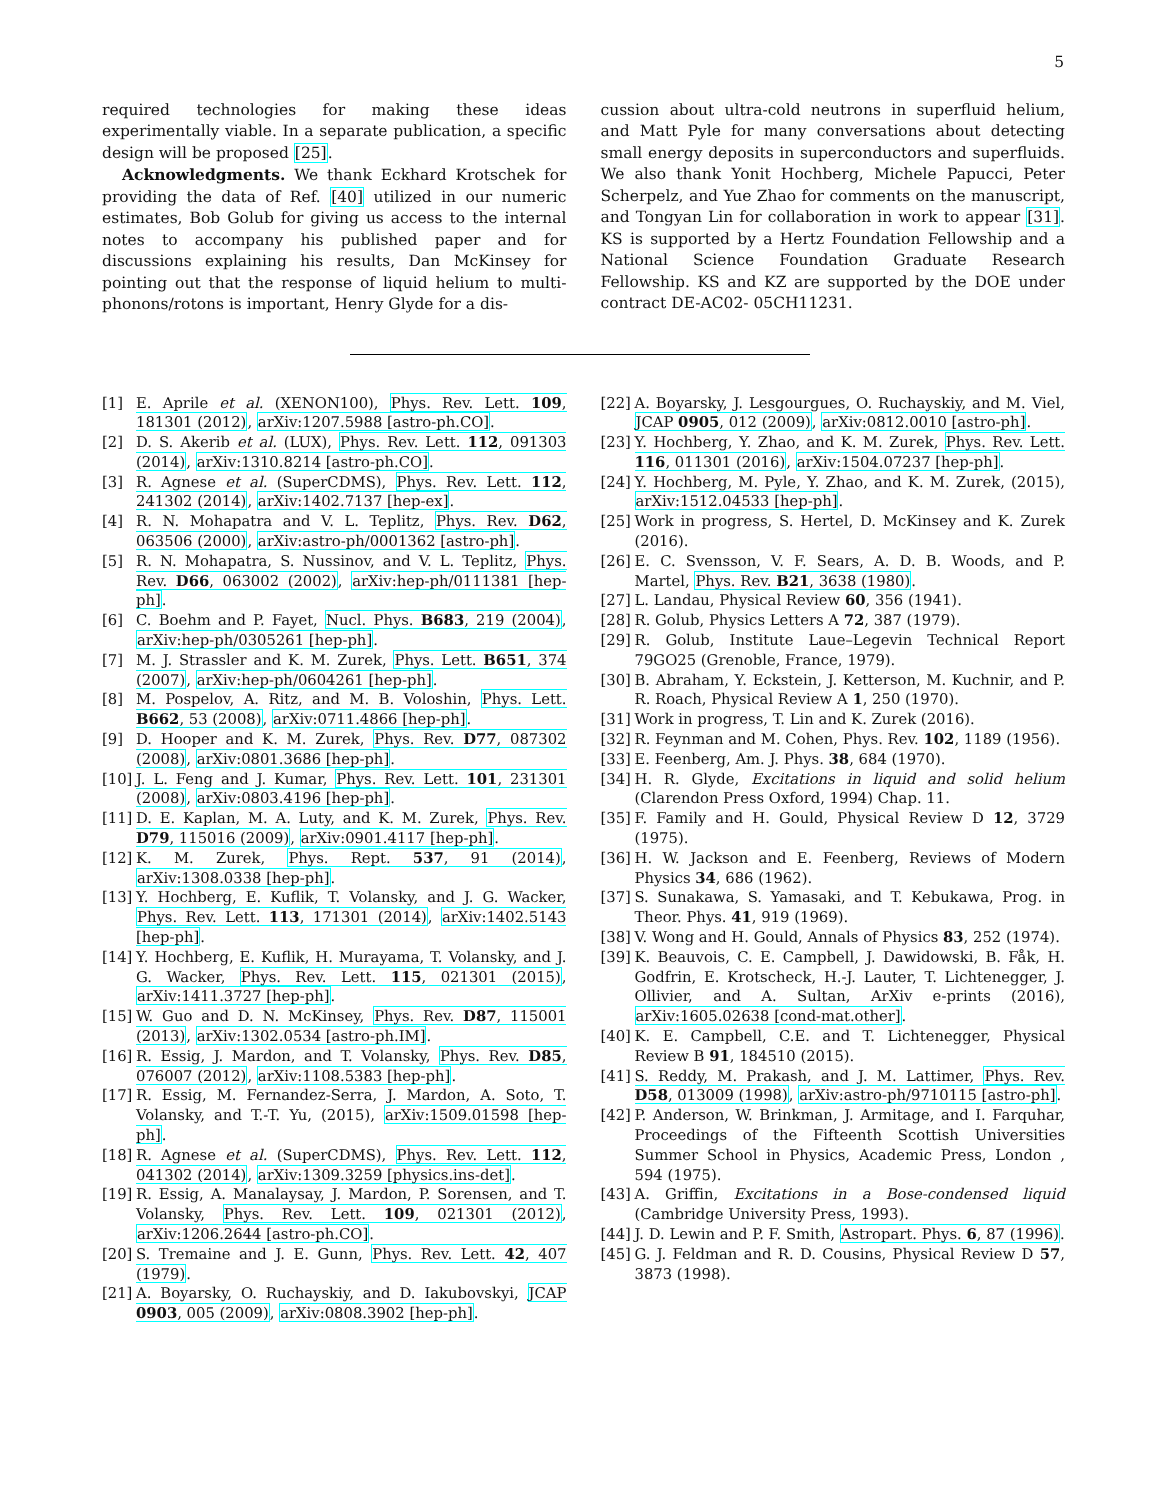5
required technologies for making these ideas experimentally viable. In a separate publication, a specific design will be proposed [25].
Acknowledgments. We thank Eckhard Krotschek for providing the data of Ref. [40] utilized in our numeric estimates, Bob Golub for giving us access to the internal notes to accompany his published paper and for discussions explaining his results, Dan McKinsey for pointing out that the response of liquid helium to multi-phonons/rotons is important, Henry Glyde for a dis-
cussion about ultra-cold neutrons in superfluid helium, and Matt Pyle for many conversations about detecting small energy deposits in superconductors and superfluids. We also thank Yonit Hochberg, Michele Papucci, Peter Scherpelz, and Yue Zhao for comments on the manuscript, and Tongyan Lin for collaboration in work to appear [31]. KS is supported by a Hertz Foundation Fellowship and a National Science Foundation Graduate Research Fellowship. KS and KZ are supported by the DOE under contract DE-AC02- 05CH11231.
[1] E. Aprile et al. (XENON100), Phys. Rev. Lett. 109, 181301 (2012), arXiv:1207.5988 [astro-ph.CO].
[2] D. S. Akerib et al. (LUX), Phys. Rev. Lett. 112, 091303 (2014), arXiv:1310.8214 [astro-ph.CO].
[3] R. Agnese et al. (SuperCDMS), Phys. Rev. Lett. 112, 241302 (2014), arXiv:1402.7137 [hep-ex].
[4] R. N. Mohapatra and V. L. Teplitz, Phys. Rev. D62, 063506 (2000), arXiv:astro-ph/0001362 [astro-ph].
[5] R. N. Mohapatra, S. Nussinov, and V. L. Teplitz, Phys. Rev. D66, 063002 (2002), arXiv:hep-ph/0111381 [hep-ph].
[6] C. Boehm and P. Fayet, Nucl. Phys. B683, 219 (2004), arXiv:hep-ph/0305261 [hep-ph].
[7] M. J. Strassler and K. M. Zurek, Phys. Lett. B651, 374 (2007), arXiv:hep-ph/0604261 [hep-ph].
[8] M. Pospelov, A. Ritz, and M. B. Voloshin, Phys. Lett. B662, 53 (2008), arXiv:0711.4866 [hep-ph].
[9] D. Hooper and K. M. Zurek, Phys. Rev. D77, 087302 (2008), arXiv:0801.3686 [hep-ph].
[10] J. L. Feng and J. Kumar, Phys. Rev. Lett. 101, 231301 (2008), arXiv:0803.4196 [hep-ph].
[11] D. E. Kaplan, M. A. Luty, and K. M. Zurek, Phys. Rev. D79, 115016 (2009), arXiv:0901.4117 [hep-ph].
[12] K. M. Zurek, Phys. Rept. 537, 91 (2014), arXiv:1308.0338 [hep-ph].
[13] Y. Hochberg, E. Kuflik, T. Volansky, and J. G. Wacker, Phys. Rev. Lett. 113, 171301 (2014), arXiv:1402.5143 [hep-ph].
[14] Y. Hochberg, E. Kuflik, H. Murayama, T. Volansky, and J. G. Wacker, Phys. Rev. Lett. 115, 021301 (2015), arXiv:1411.3727 [hep-ph].
[15] W. Guo and D. N. McKinsey, Phys. Rev. D87, 115001 (2013), arXiv:1302.0534 [astro-ph.IM].
[16] R. Essig, J. Mardon, and T. Volansky, Phys. Rev. D85, 076007 (2012), arXiv:1108.5383 [hep-ph].
[17] R. Essig, M. Fernandez-Serra, J. Mardon, A. Soto, T. Volansky, and T.-T. Yu, (2015), arXiv:1509.01598 [hep-ph].
[18] R. Agnese et al. (SuperCDMS), Phys. Rev. Lett. 112, 041302 (2014), arXiv:1309.3259 [physics.ins-det].
[19] R. Essig, A. Manalaysay, J. Mardon, P. Sorensen, and T. Volansky, Phys. Rev. Lett. 109, 021301 (2012), arXiv:1206.2644 [astro-ph.CO].
[20] S. Tremaine and J. E. Gunn, Phys. Rev. Lett. 42, 407 (1979).
[21] A. Boyarsky, O. Ruchayskiy, and D. Iakubovskyi, JCAP 0903, 005 (2009), arXiv:0808.3902 [hep-ph].
[22] A. Boyarsky, J. Lesgourgues, O. Ruchayskiy, and M. Viel, JCAP 0905, 012 (2009), arXiv:0812.0010 [astro-ph].
[23] Y. Hochberg, Y. Zhao, and K. M. Zurek, Phys. Rev. Lett. 116, 011301 (2016), arXiv:1504.07237 [hep-ph].
[24] Y. Hochberg, M. Pyle, Y. Zhao, and K. M. Zurek, (2015), arXiv:1512.04533 [hep-ph].
[25] Work in progress, S. Hertel, D. McKinsey and K. Zurek (2016).
[26] E. C. Svensson, V. F. Sears, A. D. B. Woods, and P. Martel, Phys. Rev. B21, 3638 (1980).
[27] L. Landau, Physical Review 60, 356 (1941).
[28] R. Golub, Physics Letters A 72, 387 (1979).
[29] R. Golub, Institute Laue–Legevin Technical Report 79GO25 (Grenoble, France, 1979).
[30] B. Abraham, Y. Eckstein, J. Ketterson, M. Kuchnir, and P. R. Roach, Physical Review A 1, 250 (1970).
[31] Work in progress, T. Lin and K. Zurek (2016).
[32] R. Feynman and M. Cohen, Phys. Rev. 102, 1189 (1956).
[33] E. Feenberg, Am. J. Phys. 38, 684 (1970).
[34] H. R. Glyde, Excitations in liquid and solid helium (Clarendon Press Oxford, 1994) Chap. 11.
[35] F. Family and H. Gould, Physical Review D 12, 3729 (1975).
[36] H. W. Jackson and E. Feenberg, Reviews of Modern Physics 34, 686 (1962).
[37] S. Sunakawa, S. Yamasaki, and T. Kebukawa, Prog. in Theor. Phys. 41, 919 (1969).
[38] V. Wong and H. Gould, Annals of Physics 83, 252 (1974).
[39] K. Beauvois, C. E. Campbell, J. Dawidowski, B. Fåk, H. Godfrin, E. Krotscheck, H.-J. Lauter, T. Lichtenegger, J. Ollivier, and A. Sultan, ArXiv e-prints (2016), arXiv:1605.02638 [cond-mat.other].
[40] K. E. Campbell, C.E. and T. Lichtenegger, Physical Review B 91, 184510 (2015).
[41] S. Reddy, M. Prakash, and J. M. Lattimer, Phys. Rev. D58, 013009 (1998), arXiv:astro-ph/9710115 [astro-ph].
[42] P. Anderson, W. Brinkman, J. Armitage, and I. Farquhar, Proceedings of the Fifteenth Scottish Universities Summer School in Physics, Academic Press, London , 594 (1975).
[43] A. Griffin, Excitations in a Bose-condensed liquid (Cambridge University Press, 1993).
[44] J. D. Lewin and P. F. Smith, Astropart. Phys. 6, 87 (1996).
[45] G. J. Feldman and R. D. Cousins, Physical Review D 57, 3873 (1998).